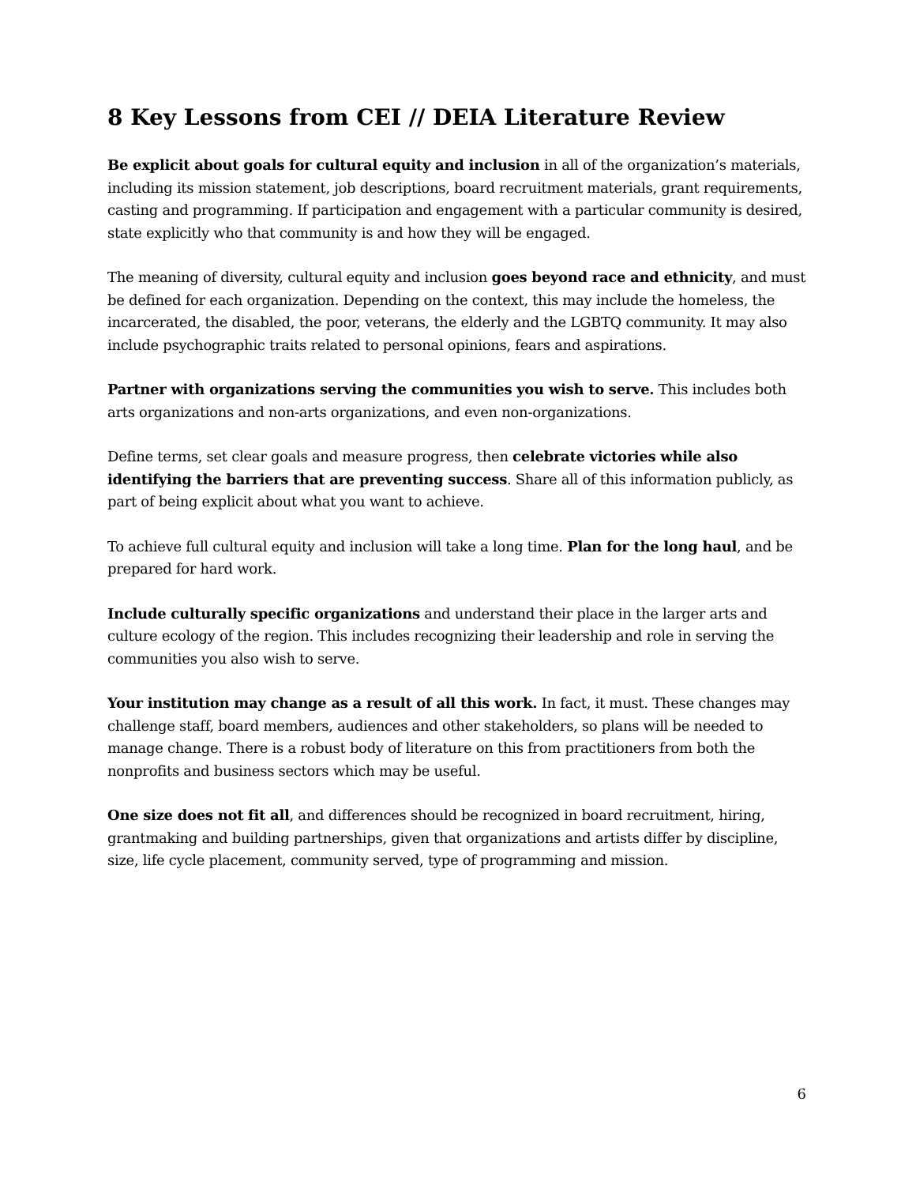8 Key Lessons from CEI // DEIA Literature Review
Be explicit about goals for cultural equity and inclusion in all of the organization’s materials, including its mission statement, job descriptions, board recruitment materials, grant requirements, casting and programming. If participation and engagement with a particular community is desired, state explicitly who that community is and how they will be engaged.
The meaning of diversity, cultural equity and inclusion goes beyond race and ethnicity, and must be defined for each organization. Depending on the context, this may include the homeless, the incarcerated, the disabled, the poor, veterans, the elderly and the LGBTQ community. It may also include psychographic traits related to personal opinions, fears and aspirations.
Partner with organizations serving the communities you wish to serve. This includes both arts organizations and non-arts organizations, and even non-organizations.
Define terms, set clear goals and measure progress, then celebrate victories while also identifying the barriers that are preventing success. Share all of this information publicly, as part of being explicit about what you want to achieve.
To achieve full cultural equity and inclusion will take a long time. Plan for the long haul, and be prepared for hard work.
Include culturally specific organizations and understand their place in the larger arts and culture ecology of the region. This includes recognizing their leadership and role in serving the communities you also wish to serve.
Your institution may change as a result of all this work. In fact, it must. These changes may challenge staff, board members, audiences and other stakeholders, so plans will be needed to manage change. There is a robust body of literature on this from practitioners from both the nonprofits and business sectors which may be useful.
One size does not fit all, and differences should be recognized in board recruitment, hiring, grantmaking and building partnerships, given that organizations and artists differ by discipline, size, life cycle placement, community served, type of programming and mission.
6